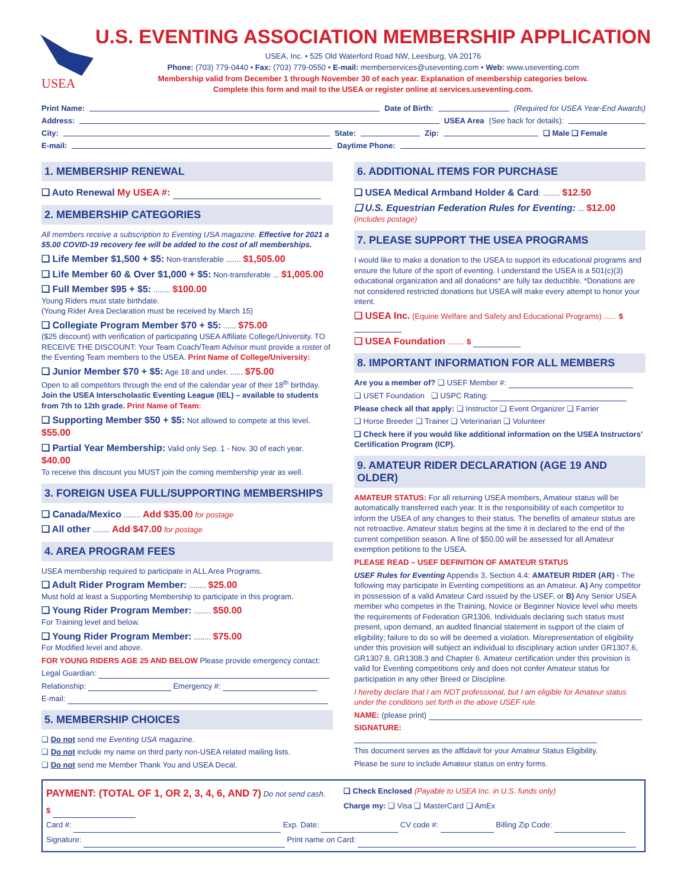USEA
U.S. EVENTING ASSOCIATION MEMBERSHIP APPLICATION
USEA, Inc. • 525 Old Waterford Road NW, Leesburg, VA 20176
Phone: (703) 779-0440 • Fax: (703) 779-0550 • E-mail: memberservices@useventing.com • Web: www.useventing.com
Membership valid from December 1 through November 30 of each year. Explanation of membership categories below.
Complete this form and mail to the USEA or register online at services.useventing.com.
Print Name: Date of Birth: (Required for USEA Year-End Awards)
Address: USEA Area (See back for details):
City: State: Zip: ❑ Male ❑ Female
E-mail: Daytime Phone:
1. MEMBERSHIP RENEWAL
❑ Auto Renewal My USEA #:
2. MEMBERSHIP CATEGORIES
All members receive a subscription to Eventing USA magazine. Effective for 2021 a $5.00 COVID-19 recovery fee will be added to the cost of all memberships.
❑ Life Member $1,500 + $5: Non-transferable ....... $1,505.00
❑ Life Member 60 & Over $1,000 + $5: Non-transferable ... $1,005.00
❑ Full Member $95 + $5: ........ $100.00
Young Riders must state birthdate.
(Young Rider Area Declaration must be received by March 15)
❑ Collegiate Program Member $70 + $5: ...... $75.00
($25 discount) with verification of participating USEA Affiliate College/University. TO RECEIVE THE DISCOUNT: Your Team Coach/Team Advisor must provide a roster of the Eventing Team members to the USEA. Print Name of College/University:
❑ Junior Member $70 + $5: Age 18 and under. ...... $75.00
Open to all competitors through the end of the calendar year of their 18<sup>th</sup> birthday. Join the USEA Interscholastic Eventing League (IEL) – available to students from 7th to 12th grade. Print Name of Team:
❑ Supporting Member $50 + $5: Not allowed to compete at this level. $55.00
❑ Partial Year Membership: Valid only Sep. 1 - Nov. 30 of each year. $40.00
To receive this discount you MUST join the coming membership year as well.
3. FOREIGN USEA FULL/SUPPORTING MEMBERSHIPS
❑ Canada/Mexico ........ Add $35.00 for postage
❑ All other ........ Add $47.00 for postage
4. AREA PROGRAM FEES
USEA membership required to participate in ALL Area Programs.
❑ Adult Rider Program Member: ........ $25.00
Must hold at least a Supporting Membership to participate in this program.
❑ Young Rider Program Member: ........ $50.00
For Training level and below.
❑ Young Rider Program Member: ........ $75.00
For Modified level and above.
FOR YOUNG RIDERS AGE 25 AND BELOW Please provide emergency contact:
Legal Guardian:
Relationship: Emergency #:
E-mail:
5. MEMBERSHIP CHOICES
❑ Do not send me Eventing USA magazine.
❑ Do not include my name on third party non-USEA related mailing lists.
❑ Do not send me Member Thank You and USEA Decal.
6. ADDITIONAL ITEMS FOR PURCHASE
❑ USEA Medical Armband Holder & Card: ........ $12.50
❑ U.S. Equestrian Federation Rules for Eventing: ... $12.00 (includes postage)
7. PLEASE SUPPORT THE USEA PROGRAMS
I would like to make a donation to the USEA to support its educational programs and ensure the future of the sport of eventing. I understand the USEA is a 501(c)(3) educational organization and all donations* are fully tax deductible. *Donations are not considered restricted donations but USEA will make every attempt to honor your intent.
❑ USEA Inc. (Equine Welfare and Safety and Educational Programs) ...... $
❑ USEA Foundation ........ $
8. IMPORTANT INFORMATION FOR ALL MEMBERS
Are you a member of? ❑ USEF Member #:
❑ USET Foundation ❑ USPC Rating:
Please check all that apply: ❑ Instructor ❑ Event Organizer ❑ Farrier
❑ Horse Breeder ❑ Trainer ❑ Veterinarian ❑ Volunteer
❑ Check here if you would like additional information on the USEA Instructors' Certification Program (ICP).
9. AMATEUR RIDER DECLARATION (AGE 19 AND OLDER)
AMATEUR STATUS: For all returning USEA members, Amateur status will be automatically transferred each year. It is the responsibility of each competitor to inform the USEA of any changes to their status. The benefits of amateur status are not retroactive. Amateur status begins at the time it is declared to the end of the current competition season. A fine of $50.00 will be assessed for all Amateur exemption petitions to the USEA.
PLEASE READ – USEF DEFINITION OF AMATEUR STATUS
USEF Rules for Eventing Appendix 3, Section 4.4: AMATEUR RIDER (AR) - The following may participate in Eventing competitions as an Amateur. A) Any competitor in possession of a valid Amateur Card issued by the USEF, or B) Any Senior USEA member who competes in the Training, Novice or Beginner Novice level who meets the requirements of Federation GR1306. Individuals declaring such status must present, upon demand, an audited financial statement in support of the claim of eligibility; failure to do so will be deemed a violation. Misrepresentation of eligibility under this provision will subject an individual to disciplinary action under GR1307.6, GR1307.8, GR1308.3 and Chapter 6. Amateur certification under this provision is valid for Eventing competitions only and does not confer Amateur status for participation in any other Breed or Discipline.
I hereby declare that I am NOT professional, but I am eligible for Amateur status under the conditions set forth in the above USEF rule.
NAME: (please print)
SIGNATURE:
This document serves as the affidavit for your Amateur Status Eligibility.
Please be sure to include Amateur status on entry forms.
PAYMENT: (TOTAL OF 1, OR 2, 3, 4, 6, AND 7) Do not send cash.
$
❑ Check Enclosed (Payable to USEA Inc. in U.S. funds only)
Charge my: ❑ Visa ❑ MasterCard ❑ AmEx
Card #: Exp. Date: CV code #: Billing Zip Code:
Signature: Print name on Card: